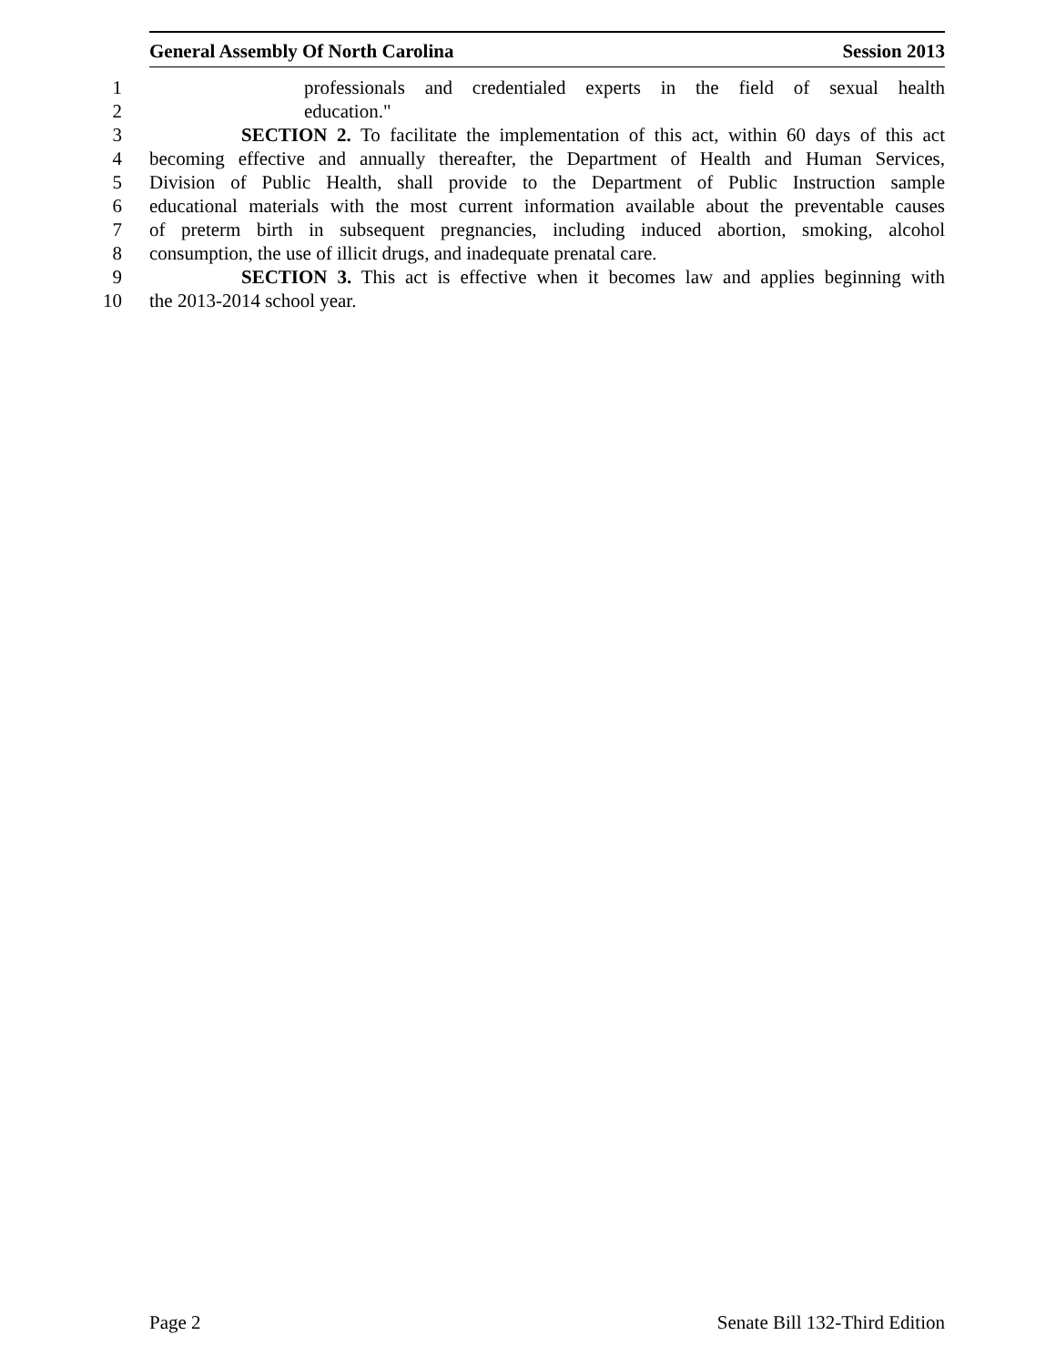General Assembly Of North Carolina Session 2013
1 professionals and credentialed experts in the field of sexual health
2 education."
3 SECTION 2. To facilitate the implementation of this act, within 60 days of this act
4 becoming effective and annually thereafter, the Department of Health and Human Services,
5 Division of Public Health, shall provide to the Department of Public Instruction sample
6 educational materials with the most current information available about the preventable causes
7 of preterm birth in subsequent pregnancies, including induced abortion, smoking, alcohol
8 consumption, the use of illicit drugs, and inadequate prenatal care.
9 SECTION 3. This act is effective when it becomes law and applies beginning with
10 the 2013-2014 school year.
Page 2 Senate Bill 132-Third Edition